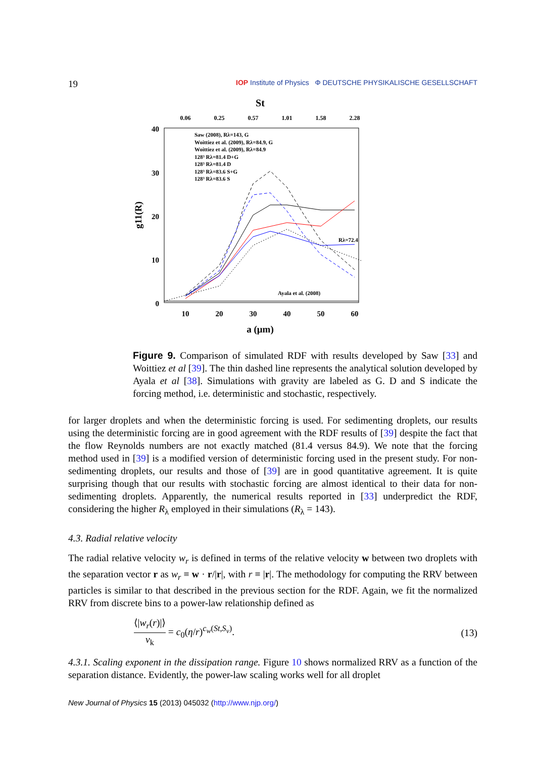19 IOP Institute of Physics Φ DEUTSCHE PHYSIKALISCHE GESELLSCHAFT
St
0.06
0.25
0.57
1.01
1.58
2.28
40
30
20
10
0
10
20
30
40
50
60
a (μm)
g11(R)
Saw (2008), Rλ=143, G
Woittiez et al. (2009), Rλ=84.9, G
Woittiez et al. (2009), Rλ=84.9
128³ Rλ=81.4 D+G
128³ Rλ=81.4 D
128³ Rλ=83.6 S+G
128³ Rλ=83.6 S
Rλ=72.4
Ayala et al. (2008)
Figure 9. Comparison of simulated RDF with results developed by Saw [33] and Woittiez et al [39]. The thin dashed line represents the analytical solution developed by Ayala et al [38]. Simulations with gravity are labeled as G. D and S indicate the forcing method, i.e. deterministic and stochastic, respectively.
for larger droplets and when the deterministic forcing is used. For sedimenting droplets, our results using the deterministic forcing are in good agreement with the RDF results of [39] despite the fact that the flow Reynolds numbers are not exactly matched (81.4 versus 84.9). We note that the forcing method used in [39] is a modified version of deterministic forcing used in the present study. For non-sedimenting droplets, our results and those of [39] are in good quantitative agreement. It is quite surprising though that our results with stochastic forcing are almost identical to their data for non-sedimenting droplets. Apparently, the numerical results reported in [33] underpredict the RDF, considering the higher R<sub>λ</sub> employed in their simulations (R<sub>λ</sub> = 143).
4.3. Radial relative velocity
The radial relative velocity w<sub>r</sub> is defined in terms of the relative velocity w between two droplets with the separation vector r as w<sub>r</sub> ≡ w · r/|r|, with r ≡ |r|. The methodology for computing the RRV between particles is similar to that described in the previous section for the RDF. Again, we fit the normalized RRV from discrete bins to a power-law relationship defined as
⟨|w<sub>r</sub>(r)|⟩ v<sub>k</sub> = c<sub>0</sub>(η/r)<sup>c<sub>w</sub>(St,S<sub>v</sub>)</sup>. (13)
4.3.1. Scaling exponent in the dissipation range. Figure 10 shows normalized RRV as a function of the separation distance. Evidently, the power-law scaling works well for all droplet
New Journal of Physics 15 (2013) 045032 (http://www.njp.org/)